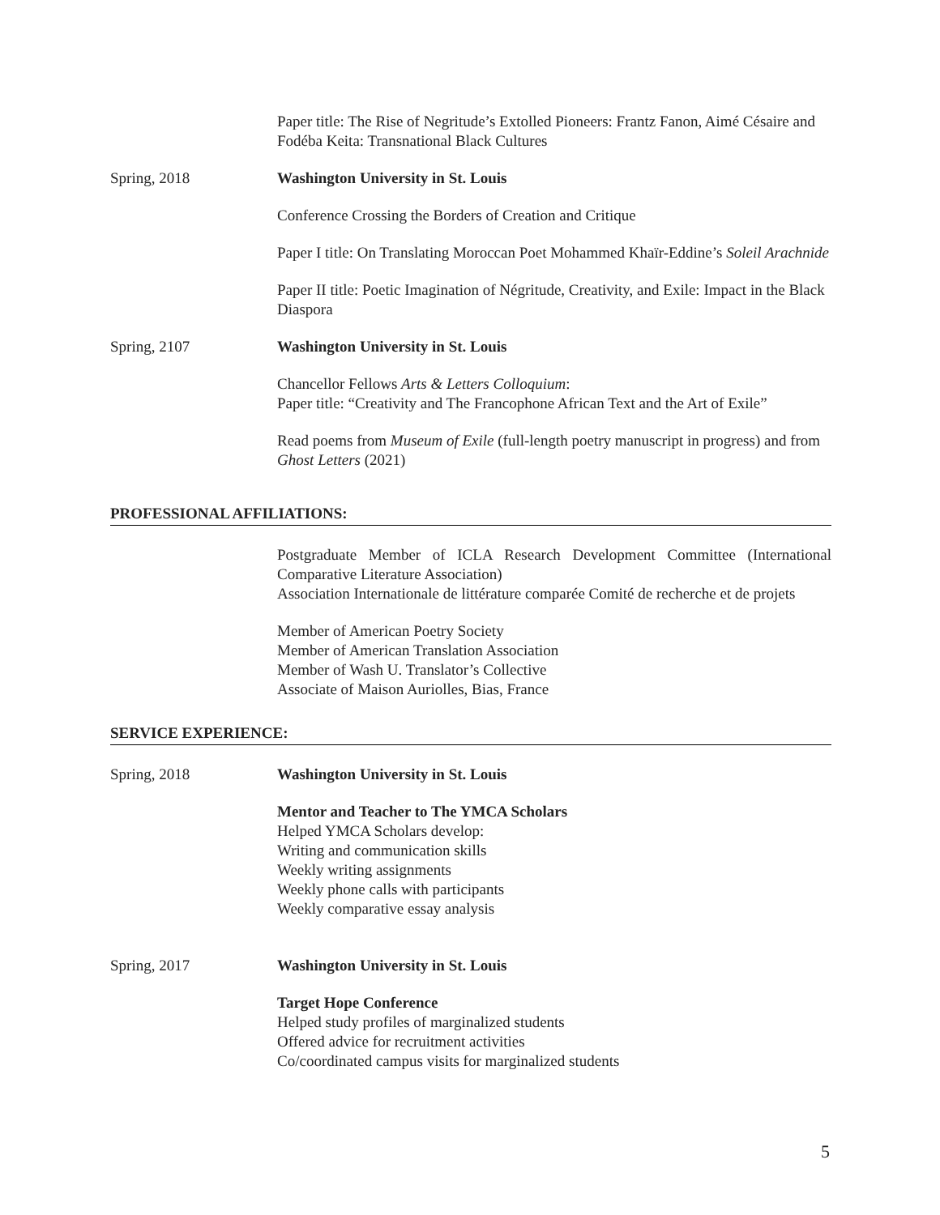Paper title: The Rise of Negritude’s Extolled Pioneers: Frantz Fanon, Aimé Césaire and Fodéba Keita: Transnational Black Cultures
Spring, 2018 Washington University in St. Louis
Conference Crossing the Borders of Creation and Critique
Paper I title: On Translating Moroccan Poet Mohammed Khaïr-Eddine’s Soleil Arachnide
Paper II title: Poetic Imagination of Négritude, Creativity, and Exile: Impact in the Black Diaspora
Spring, 2107 Washington University in St. Louis
Chancellor Fellows Arts & Letters Colloquium:
Paper title: “Creativity and The Francophone African Text and the Art of Exile”
Read poems from Museum of Exile (full-length poetry manuscript in progress) and from Ghost Letters (2021)
PROFESSIONAL AFFILIATIONS:
Postgraduate Member of ICLA Research Development Committee (International Comparative Literature Association)
Association Internationale de littérature comparée Comité de recherche et de projets
Member of American Poetry Society
Member of American Translation Association
Member of Wash U. Translator’s Collective
Associate of Maison Auriolles, Bias, France
SERVICE EXPERIENCE:
Spring, 2018 Washington University in St. Louis
Mentor and Teacher to The YMCA Scholars
Helped YMCA Scholars develop:
Writing and communication skills
Weekly writing assignments
Weekly phone calls with participants
Weekly comparative essay analysis
Spring, 2017 Washington University in St. Louis
Target Hope Conference
Helped study profiles of marginalized students
Offered advice for recruitment activities
Co/coordinated campus visits for marginalized students
5